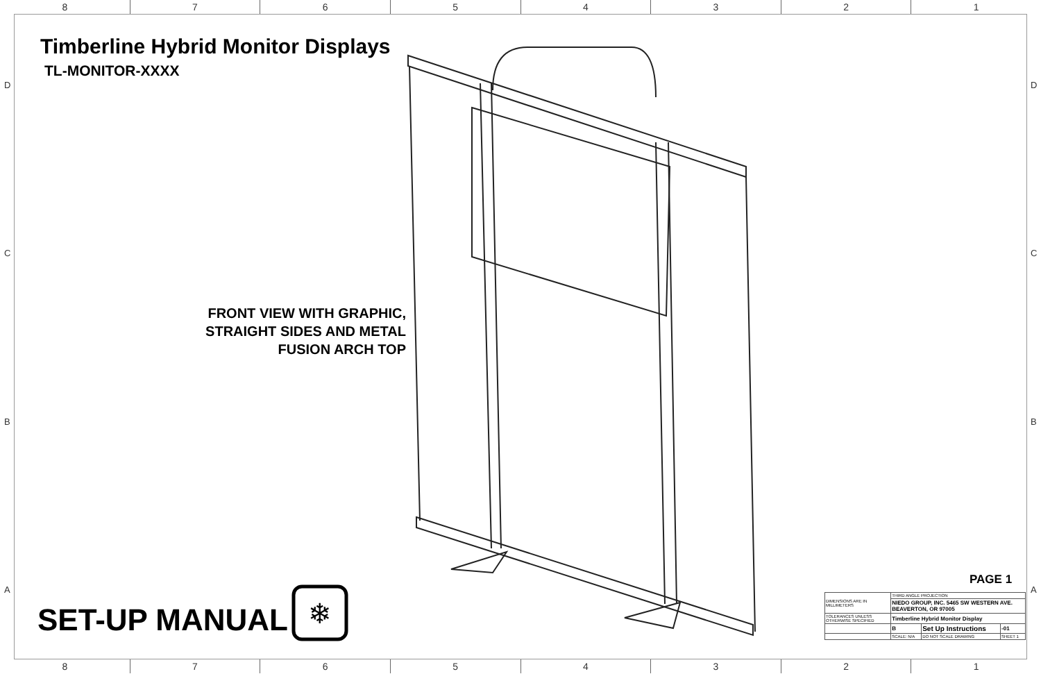8 7 6 5 4 3 2 1
D D
C C
B B
A A
Timberline Hybrid Monitor Displays
TL-MONITOR-XXXX
FRONT VIEW WITH GRAPHIC,
STRAIGHT SIDES AND METAL
FUSION ARCH TOP
SET-UP MANUAL
❄
PAGE 1
| DIMENSIONS ARE IN MILLIMETERS | THIRD ANGLE PROJECTION | | |
| | NIEDO GROUP, INC. 5465 SW WESTERN AVE. BEAVERTON, OR 97005 | | |
| TOLERANCES UNLESS OTHERWISE SPECIFIED | Timberline Hybrid Monitor Display | | |
| | B | Set Up Instructions | -01 |
| | SCALE: N/A | DO NOT SCALE DRAWING | SHEET 1 |
8 7 6 5 4 3 2 1